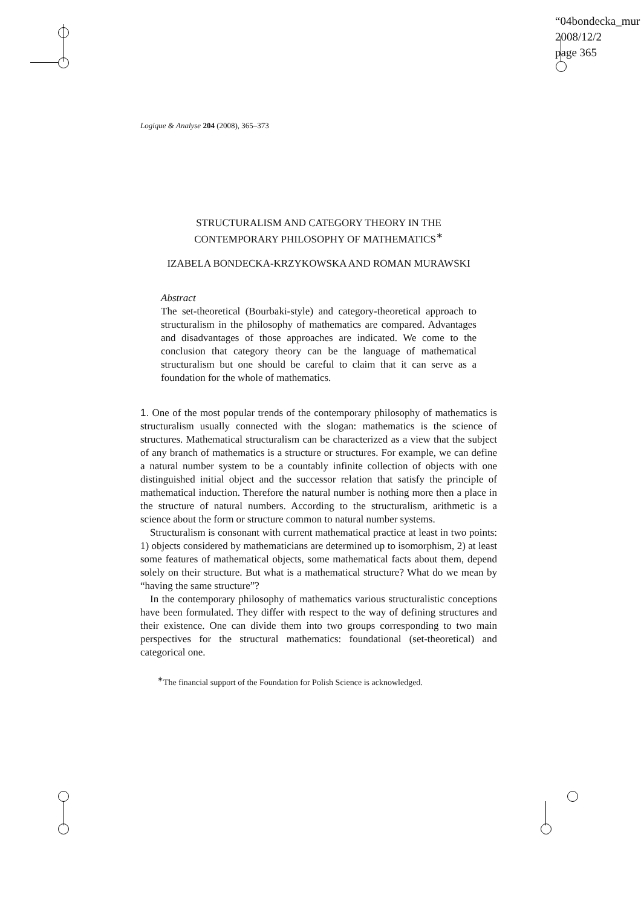“04bondecka_mur
2008/12/2
page 365
Logique & Analyse 204 (2008), 365–373
STRUCTURALISM AND CATEGORY THEORY IN THE
CONTEMPORARY PHILOSOPHY OF MATHEMATICS<sup>∗</sup>
IZABELA BONDECKA-KRZYKOWSKA AND ROMAN MURAWSKI
Abstract
The set-theoretical (Bourbaki-style) and category-theoretical approach to structuralism in the philosophy of mathematics are compared. Advantages and disadvantages of those approaches are indicated. We come to the conclusion that category theory can be the language of mathematical structuralism but one should be careful to claim that it can serve as a foundation for the whole of mathematics.
1. One of the most popular trends of the contemporary philosophy of mathematics is structuralism usually connected with the slogan: mathematics is the science of structures. Mathematical structuralism can be characterized as a view that the subject of any branch of mathematics is a structure or structures. For example, we can define a natural number system to be a countably infinite collection of objects with one distinguished initial object and the successor relation that satisfy the principle of mathematical induction. Therefore the natural number is nothing more then a place in the structure of natural numbers. According to the structuralism, arithmetic is a science about the form or structure common to natural number systems.
Structuralism is consonant with current mathematical practice at least in two points: 1) objects considered by mathematicians are determined up to isomorphism, 2) at least some features of mathematical objects, some mathematical facts about them, depend solely on their structure. But what is a mathematical structure? What do we mean by “having the same structure”?
In the contemporary philosophy of mathematics various structuralistic conceptions have been formulated. They differ with respect to the way of defining structures and their existence. One can divide them into two groups corresponding to two main perspectives for the structural mathematics: foundational (set-theoretical) and categorical one.
<sup>∗</sup>The financial support of the Foundation for Polish Science is acknowledged.